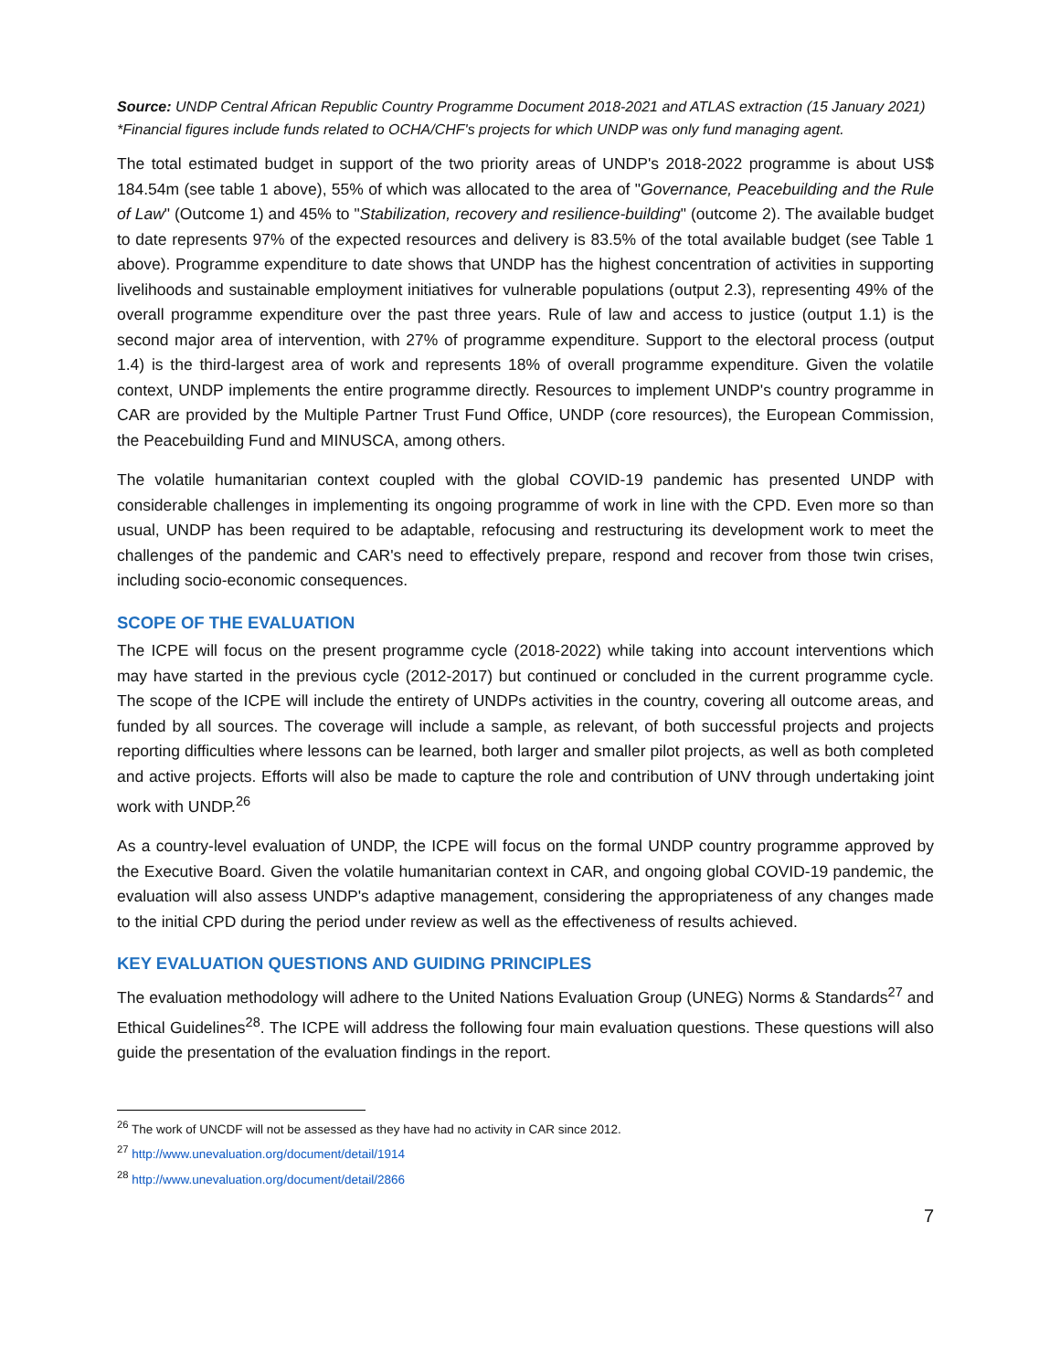Source: UNDP Central African Republic Country Programme Document 2018-2021 and ATLAS extraction (15 January 2021)
*Financial figures include funds related to OCHA/CHF's projects for which UNDP was only fund managing agent.
The total estimated budget in support of the two priority areas of UNDP's 2018-2022 programme is about US$ 184.54m (see table 1 above), 55% of which was allocated to the area of "Governance, Peacebuilding and the Rule of Law" (Outcome 1) and 45% to "Stabilization, recovery and resilience-building" (outcome 2). The available budget to date represents 97% of the expected resources and delivery is 83.5% of the total available budget (see Table 1 above). Programme expenditure to date shows that UNDP has the highest concentration of activities in supporting livelihoods and sustainable employment initiatives for vulnerable populations (output 2.3), representing 49% of the overall programme expenditure over the past three years. Rule of law and access to justice (output 1.1) is the second major area of intervention, with 27% of programme expenditure. Support to the electoral process (output 1.4) is the third-largest area of work and represents 18% of overall programme expenditure. Given the volatile context, UNDP implements the entire programme directly. Resources to implement UNDP's country programme in CAR are provided by the Multiple Partner Trust Fund Office, UNDP (core resources), the European Commission, the Peacebuilding Fund and MINUSCA, among others.
The volatile humanitarian context coupled with the global COVID-19 pandemic has presented UNDP with considerable challenges in implementing its ongoing programme of work in line with the CPD. Even more so than usual, UNDP has been required to be adaptable, refocusing and restructuring its development work to meet the challenges of the pandemic and CAR's need to effectively prepare, respond and recover from those twin crises, including socio-economic consequences.
SCOPE OF THE EVALUATION
The ICPE will focus on the present programme cycle (2018-2022) while taking into account interventions which may have started in the previous cycle (2012-2017) but continued or concluded in the current programme cycle. The scope of the ICPE will include the entirety of UNDPs activities in the country, covering all outcome areas, and funded by all sources. The coverage will include a sample, as relevant, of both successful projects and projects reporting difficulties where lessons can be learned, both larger and smaller pilot projects, as well as both completed and active projects. Efforts will also be made to capture the role and contribution of UNV through undertaking joint work with UNDP.<sup>26</sup>
As a country-level evaluation of UNDP, the ICPE will focus on the formal UNDP country programme approved by the Executive Board. Given the volatile humanitarian context in CAR, and ongoing global COVID-19 pandemic, the evaluation will also assess UNDP's adaptive management, considering the appropriateness of any changes made to the initial CPD during the period under review as well as the effectiveness of results achieved.
KEY EVALUATION QUESTIONS AND GUIDING PRINCIPLES
The evaluation methodology will adhere to the United Nations Evaluation Group (UNEG) Norms & Standards<sup>27</sup> and Ethical Guidelines<sup>28</sup>. The ICPE will address the following four main evaluation questions. These questions will also guide the presentation of the evaluation findings in the report.
<sup>26</sup> The work of UNCDF will not be assessed as they have had no activity in CAR since 2012.
<sup>27</sup> http://www.unevaluation.org/document/detail/1914
<sup>28</sup> http://www.unevaluation.org/document/detail/2866
7